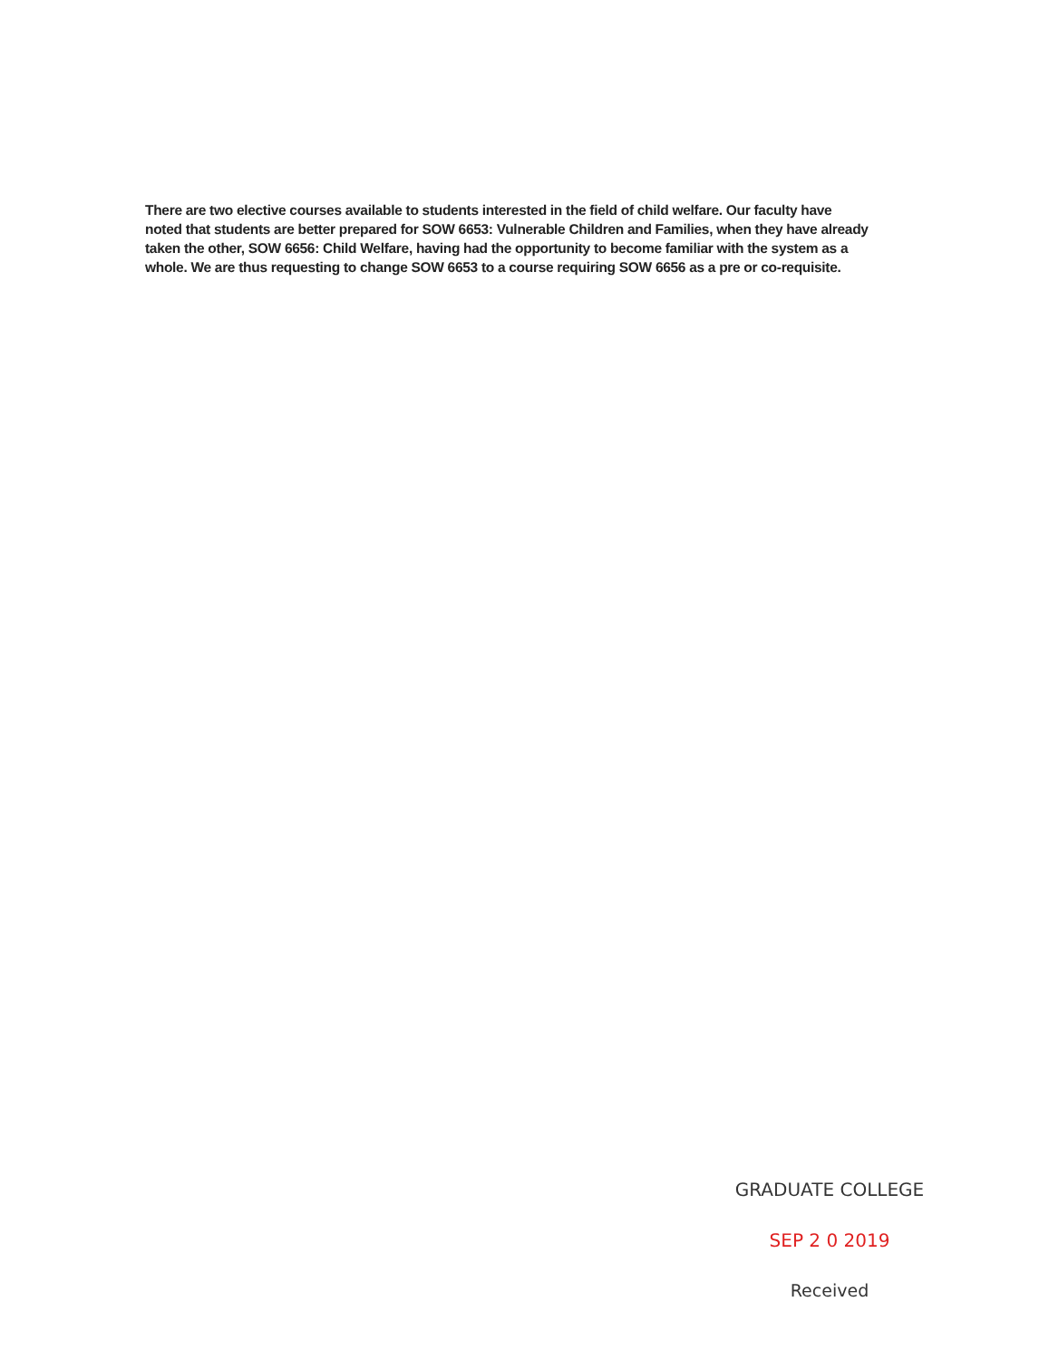There are two elective courses available to students interested in the field of child welfare. Our faculty have noted that students are better prepared for SOW 6653: Vulnerable Children and Families, when they have already taken the other, SOW 6656: Child Welfare, having had the opportunity to become familiar with the system as a whole. We are thus requesting to change SOW 6653 to a course requiring SOW 6656 as a pre or co-requisite.
GRADUATE COLLEGE
SEP 2 0 2019
Received